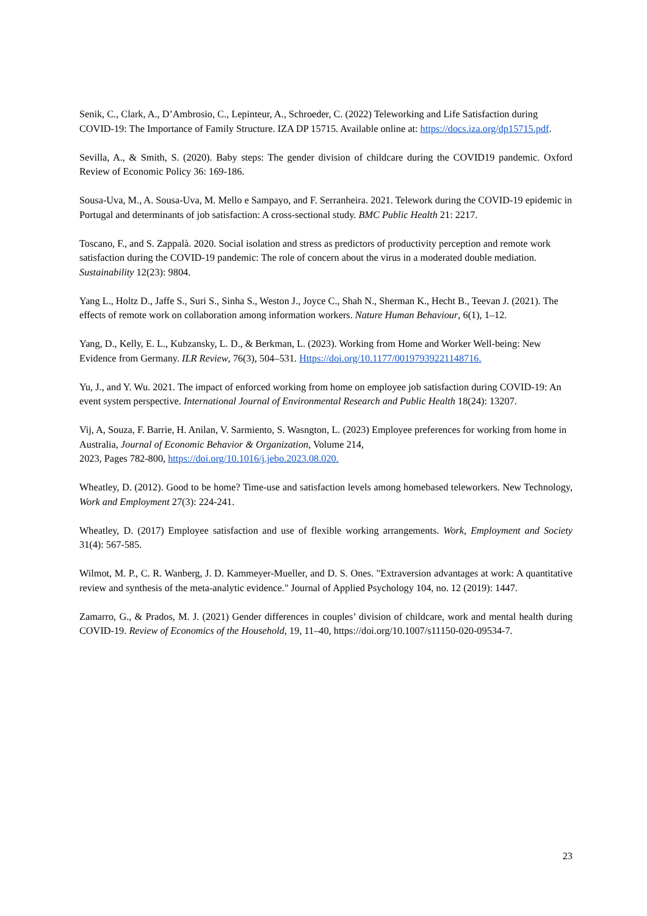Senik, C., Clark, A., D’Ambrosio, C., Lepinteur, A., Schroeder, C. (2022) Teleworking and Life Satisfaction during COVID-19: The Importance of Family Structure. IZA DP 15715. Available online at: https://docs.iza.org/dp15715.pdf.
Sevilla, A., & Smith, S. (2020). Baby steps: The gender division of childcare during the COVID19 pandemic. Oxford Review of Economic Policy 36: 169-186.
Sousa-Uva, M., A. Sousa-Uva, M. Mello e Sampayo, and F. Serranheira. 2021. Telework during the COVID-19 epidemic in Portugal and determinants of job satisfaction: A cross-sectional study. BMC Public Health 21: 2217.
Toscano, F., and S. Zappalà. 2020. Social isolation and stress as predictors of productivity perception and remote work satisfaction during the COVID-19 pandemic: The role of concern about the virus in a moderated double mediation. Sustainability 12(23): 9804.
Yang L., Holtz D., Jaffe S., Suri S., Sinha S., Weston J., Joyce C., Shah N., Sherman K., Hecht B., Teevan J. (2021). The effects of remote work on collaboration among information workers. Nature Human Behaviour, 6(1), 1–12.
Yang, D., Kelly, E. L., Kubzansky, L. D., & Berkman, L. (2023). Working from Home and Worker Well-being: New Evidence from Germany. ILR Review, 76(3), 504–531. Https://doi.org/10.1177/00197939221148716.
Yu, J., and Y. Wu. 2021. The impact of enforced working from home on employee job satisfaction during COVID-19: An event system perspective. International Journal of Environmental Research and Public Health 18(24): 13207.
Vij, A, Souza, F. Barrie, H. Anilan, V. Sarmiento, S. Wasngton, L. (2023) Employee preferences for working from home in Australia, Journal of Economic Behavior & Organization, Volume 214,
2023, Pages 782-800, https://doi.org/10.1016/j.jebo.2023.08.020.
Wheatley, D. (2012). Good to be home? Time-use and satisfaction levels among homebased teleworkers. New Technology, Work and Employment 27(3): 224-241.
Wheatley, D. (2017) Employee satisfaction and use of flexible working arrangements. Work, Employment and Society 31(4): 567-585.
Wilmot, M. P., C. R. Wanberg, J. D. Kammeyer-Mueller, and D. S. Ones. "Extraversion advantages at work: A quantitative review and synthesis of the meta-analytic evidence." Journal of Applied Psychology 104, no. 12 (2019): 1447.
Zamarro, G., & Prados, M. J. (2021) Gender differences in couples’ division of childcare, work and mental health during COVID-19. Review of Economics of the Household, 19, 11–40, https://doi.org/10.1007/s11150-020-09534-7.
23